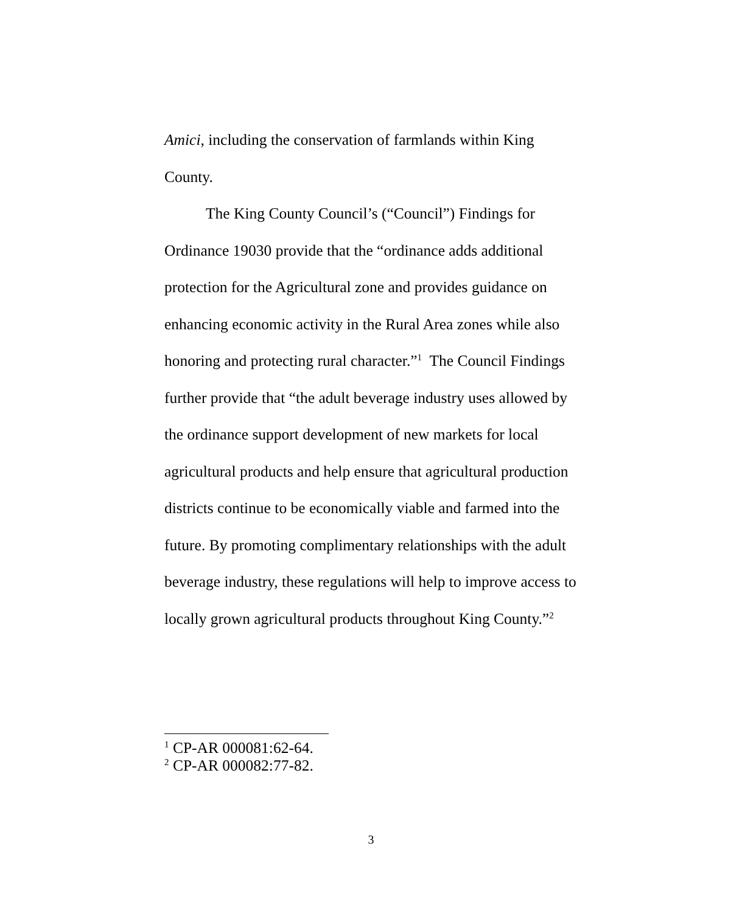Amici, including the conservation of farmlands within King County.
The King County Council’s (“Council”) Findings for Ordinance 19030 provide that the “ordinance adds additional protection for the Agricultural zone and provides guidance on enhancing economic activity in the Rural Area zones while also honoring and protecting rural character.”<sup>1</sup> The Council Findings further provide that “the adult beverage industry uses allowed by the ordinance support development of new markets for local agricultural products and help ensure that agricultural production districts continue to be economically viable and farmed into the future. By promoting complimentary relationships with the adult beverage industry, these regulations will help to improve access to locally grown agricultural products throughout King County.”<sup>2</sup>
<sup>1</sup> CP-AR 000081:62-64.
<sup>2</sup> CP-AR 000082:77-82.
3